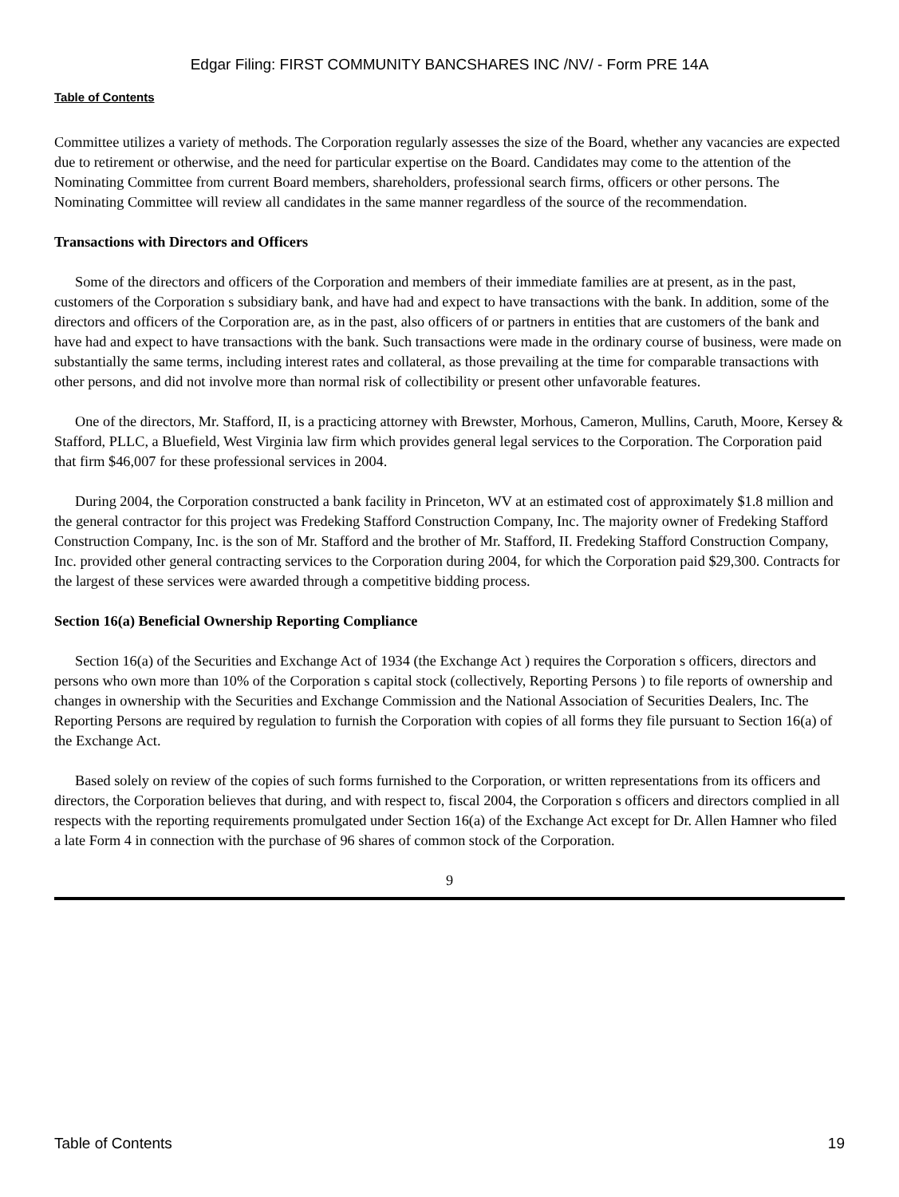Edgar Filing: FIRST COMMUNITY BANCSHARES INC /NV/ - Form PRE 14A
Table of Contents
Committee utilizes a variety of methods. The Corporation regularly assesses the size of the Board, whether any vacancies are expected due to retirement or otherwise, and the need for particular expertise on the Board. Candidates may come to the attention of the Nominating Committee from current Board members, shareholders, professional search firms, officers or other persons. The Nominating Committee will review all candidates in the same manner regardless of the source of the recommendation.
Transactions with Directors and Officers
Some of the directors and officers of the Corporation and members of their immediate families are at present, as in the past, customers of the Corporation s subsidiary bank, and have had and expect to have transactions with the bank. In addition, some of the directors and officers of the Corporation are, as in the past, also officers of or partners in entities that are customers of the bank and have had and expect to have transactions with the bank. Such transactions were made in the ordinary course of business, were made on substantially the same terms, including interest rates and collateral, as those prevailing at the time for comparable transactions with other persons, and did not involve more than normal risk of collectibility or present other unfavorable features.
One of the directors, Mr. Stafford, II, is a practicing attorney with Brewster, Morhous, Cameron, Mullins, Caruth, Moore, Kersey & Stafford, PLLC, a Bluefield, West Virginia law firm which provides general legal services to the Corporation. The Corporation paid that firm $46,007 for these professional services in 2004.
During 2004, the Corporation constructed a bank facility in Princeton, WV at an estimated cost of approximately $1.8 million and the general contractor for this project was Fredeking Stafford Construction Company, Inc. The majority owner of Fredeking Stafford Construction Company, Inc. is the son of Mr. Stafford and the brother of Mr. Stafford, II. Fredeking Stafford Construction Company, Inc. provided other general contracting services to the Corporation during 2004, for which the Corporation paid $29,300. Contracts for the largest of these services were awarded through a competitive bidding process.
Section 16(a) Beneficial Ownership Reporting Compliance
Section 16(a) of the Securities and Exchange Act of 1934 (the Exchange Act ) requires the Corporation s officers, directors and persons who own more than 10% of the Corporation s capital stock (collectively, Reporting Persons ) to file reports of ownership and changes in ownership with the Securities and Exchange Commission and the National Association of Securities Dealers, Inc. The Reporting Persons are required by regulation to furnish the Corporation with copies of all forms they file pursuant to Section 16(a) of the Exchange Act.
Based solely on review of the copies of such forms furnished to the Corporation, or written representations from its officers and directors, the Corporation believes that during, and with respect to, fiscal 2004, the Corporation s officers and directors complied in all respects with the reporting requirements promulgated under Section 16(a) of the Exchange Act except for Dr. Allen Hamner who filed a late Form 4 in connection with the purchase of 96 shares of common stock of the Corporation.
9
Table of Contents 19